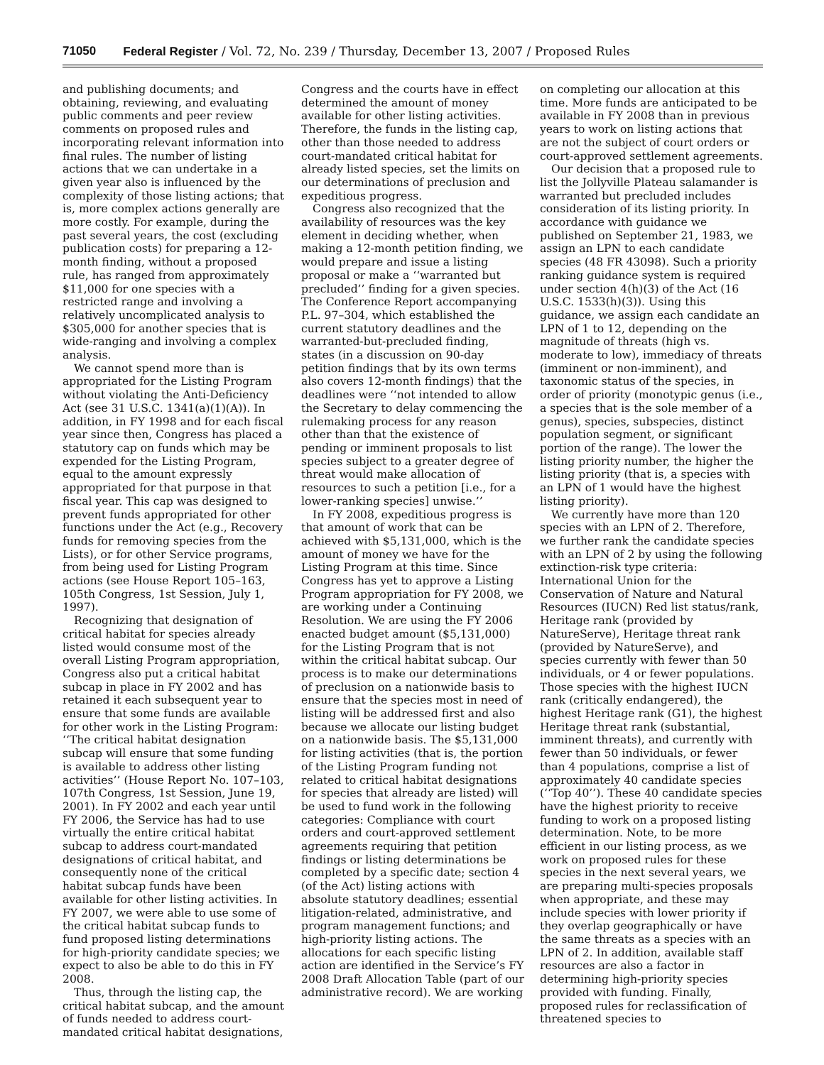71050 Federal Register / Vol. 72, No. 239 / Thursday, December 13, 2007 / Proposed Rules
and publishing documents; and obtaining, reviewing, and evaluating public comments and peer review comments on proposed rules and incorporating relevant information into final rules. The number of listing actions that we can undertake in a given year also is influenced by the complexity of those listing actions; that is, more complex actions generally are more costly. For example, during the past several years, the cost (excluding publication costs) for preparing a 12-month finding, without a proposed rule, has ranged from approximately $11,000 for one species with a restricted range and involving a relatively uncomplicated analysis to $305,000 for another species that is wide-ranging and involving a complex analysis.
We cannot spend more than is appropriated for the Listing Program without violating the Anti-Deficiency Act (see 31 U.S.C. 1341(a)(1)(A)). In addition, in FY 1998 and for each fiscal year since then, Congress has placed a statutory cap on funds which may be expended for the Listing Program, equal to the amount expressly appropriated for that purpose in that fiscal year. This cap was designed to prevent funds appropriated for other functions under the Act (e.g., Recovery funds for removing species from the Lists), or for other Service programs, from being used for Listing Program actions (see House Report 105–163, 105th Congress, 1st Session, July 1, 1997).
Recognizing that designation of critical habitat for species already listed would consume most of the overall Listing Program appropriation, Congress also put a critical habitat subcap in place in FY 2002 and has retained it each subsequent year to ensure that some funds are available for other work in the Listing Program: ‘‘The critical habitat designation subcap will ensure that some funding is available to address other listing activities’’ (House Report No. 107–103, 107th Congress, 1st Session, June 19, 2001). In FY 2002 and each year until FY 2006, the Service has had to use virtually the entire critical habitat subcap to address court-mandated designations of critical habitat, and consequently none of the critical habitat subcap funds have been available for other listing activities. In FY 2007, we were able to use some of the critical habitat subcap funds to fund proposed listing determinations for high-priority candidate species; we expect to also be able to do this in FY 2008.
Thus, through the listing cap, the critical habitat subcap, and the amount of funds needed to address court-mandated critical habitat designations,
Congress and the courts have in effect determined the amount of money available for other listing activities. Therefore, the funds in the listing cap, other than those needed to address court-mandated critical habitat for already listed species, set the limits on our determinations of preclusion and expeditious progress.
Congress also recognized that the availability of resources was the key element in deciding whether, when making a 12-month petition finding, we would prepare and issue a listing proposal or make a ‘‘warranted but precluded’’ finding for a given species. The Conference Report accompanying P.L. 97–304, which established the current statutory deadlines and the warranted-but-precluded finding, states (in a discussion on 90-day petition findings that by its own terms also covers 12-month findings) that the deadlines were ‘‘not intended to allow the Secretary to delay commencing the rulemaking process for any reason other than that the existence of pending or imminent proposals to list species subject to a greater degree of threat would make allocation of resources to such a petition [i.e., for a lower-ranking species] unwise.’’
In FY 2008, expeditious progress is that amount of work that can be achieved with $5,131,000, which is the amount of money we have for the Listing Program at this time. Since Congress has yet to approve a Listing Program appropriation for FY 2008, we are working under a Continuing Resolution. We are using the FY 2006 enacted budget amount ($5,131,000) for the Listing Program that is not within the critical habitat subcap. Our process is to make our determinations of preclusion on a nationwide basis to ensure that the species most in need of listing will be addressed first and also because we allocate our listing budget on a nationwide basis. The $5,131,000 for listing activities (that is, the portion of the Listing Program funding not related to critical habitat designations for species that already are listed) will be used to fund work in the following categories: Compliance with court orders and court-approved settlement agreements requiring that petition findings or listing determinations be completed by a specific date; section 4 (of the Act) listing actions with absolute statutory deadlines; essential litigation-related, administrative, and program management functions; and high-priority listing actions. The allocations for each specific listing action are identified in the Service’s FY 2008 Draft Allocation Table (part of our administrative record). We are working
on completing our allocation at this time. More funds are anticipated to be available in FY 2008 than in previous years to work on listing actions that are not the subject of court orders or court-approved settlement agreements.
Our decision that a proposed rule to list the Jollyville Plateau salamander is warranted but precluded includes consideration of its listing priority. In accordance with guidance we published on September 21, 1983, we assign an LPN to each candidate species (48 FR 43098). Such a priority ranking guidance system is required under section 4(h)(3) of the Act (16 U.S.C. 1533(h)(3)). Using this guidance, we assign each candidate an LPN of 1 to 12, depending on the magnitude of threats (high vs. moderate to low), immediacy of threats (imminent or non-imminent), and taxonomic status of the species, in order of priority (monotypic genus (i.e., a species that is the sole member of a genus), species, subspecies, distinct population segment, or significant portion of the range). The lower the listing priority number, the higher the listing priority (that is, a species with an LPN of 1 would have the highest listing priority).
We currently have more than 120 species with an LPN of 2. Therefore, we further rank the candidate species with an LPN of 2 by using the following extinction-risk type criteria: International Union for the Conservation of Nature and Natural Resources (IUCN) Red list status/rank, Heritage rank (provided by NatureServe), Heritage threat rank (provided by NatureServe), and species currently with fewer than 50 individuals, or 4 or fewer populations. Those species with the highest IUCN rank (critically endangered), the highest Heritage rank (G1), the highest Heritage threat rank (substantial, imminent threats), and currently with fewer than 50 individuals, or fewer than 4 populations, comprise a list of approximately 40 candidate species (‘‘Top 40’’). These 40 candidate species have the highest priority to receive funding to work on a proposed listing determination. Note, to be more efficient in our listing process, as we work on proposed rules for these species in the next several years, we are preparing multi-species proposals when appropriate, and these may include species with lower priority if they overlap geographically or have the same threats as a species with an LPN of 2. In addition, available staff resources are also a factor in determining high-priority species provided with funding. Finally, proposed rules for reclassification of threatened species to